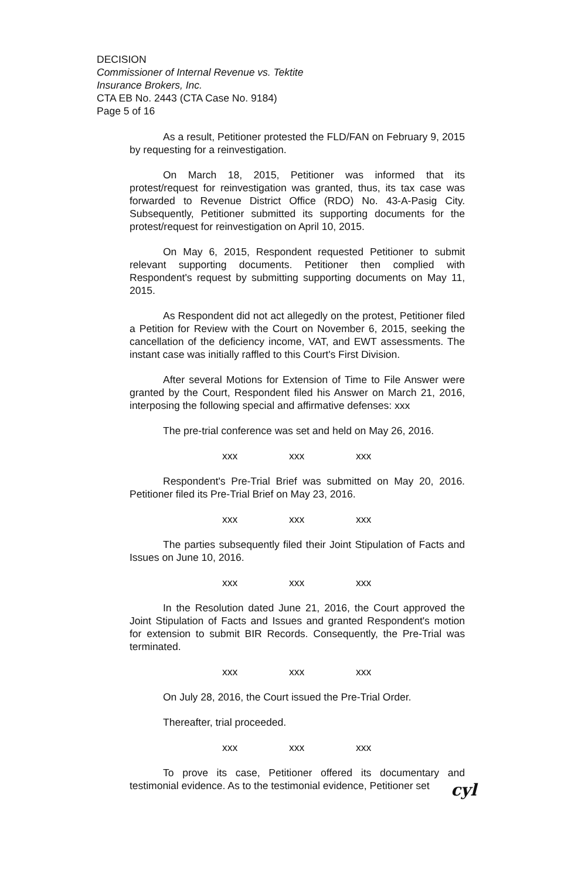DECISION
Commissioner of Internal Revenue vs. Tektite
Insurance Brokers, Inc.
CTA EB No. 2443 (CTA Case No. 9184)
Page 5 of 16
As a result, Petitioner protested the FLD/FAN on February 9, 2015 by requesting for a reinvestigation.
On March 18, 2015, Petitioner was informed that its protest/request for reinvestigation was granted, thus, its tax case was forwarded to Revenue District Office (RDO) No. 43-A-Pasig City. Subsequently, Petitioner submitted its supporting documents for the protest/request for reinvestigation on April 10, 2015.
On May 6, 2015, Respondent requested Petitioner to submit relevant supporting documents. Petitioner then complied with Respondent's request by submitting supporting documents on May 11, 2015.
As Respondent did not act allegedly on the protest, Petitioner filed a Petition for Review with the Court on November 6, 2015, seeking the cancellation of the deficiency income, VAT, and EWT assessments. The instant case was initially raffled to this Court's First Division.
After several Motions for Extension of Time to File Answer were granted by the Court, Respondent filed his Answer on March 21, 2016, interposing the following special and affirmative defenses: xxx
The pre-trial conference was set and held on May 26, 2016.
xxx xxx xxx
Respondent's Pre-Trial Brief was submitted on May 20, 2016. Petitioner filed its Pre-Trial Brief on May 23, 2016.
xxx xxx xxx
The parties subsequently filed their Joint Stipulation of Facts and Issues on June 10, 2016.
xxx xxx xxx
In the Resolution dated June 21, 2016, the Court approved the Joint Stipulation of Facts and Issues and granted Respondent's motion for extension to submit BIR Records. Consequently, the Pre-Trial was terminated.
xxx xxx xxx
On July 28, 2016, the Court issued the Pre-Trial Order.
Thereafter, trial proceeded.
xxx xxx xxx
To prove its case, Petitioner offered its documentary and testimonial evidence. As to the testimonial evidence, Petitioner set
cyl